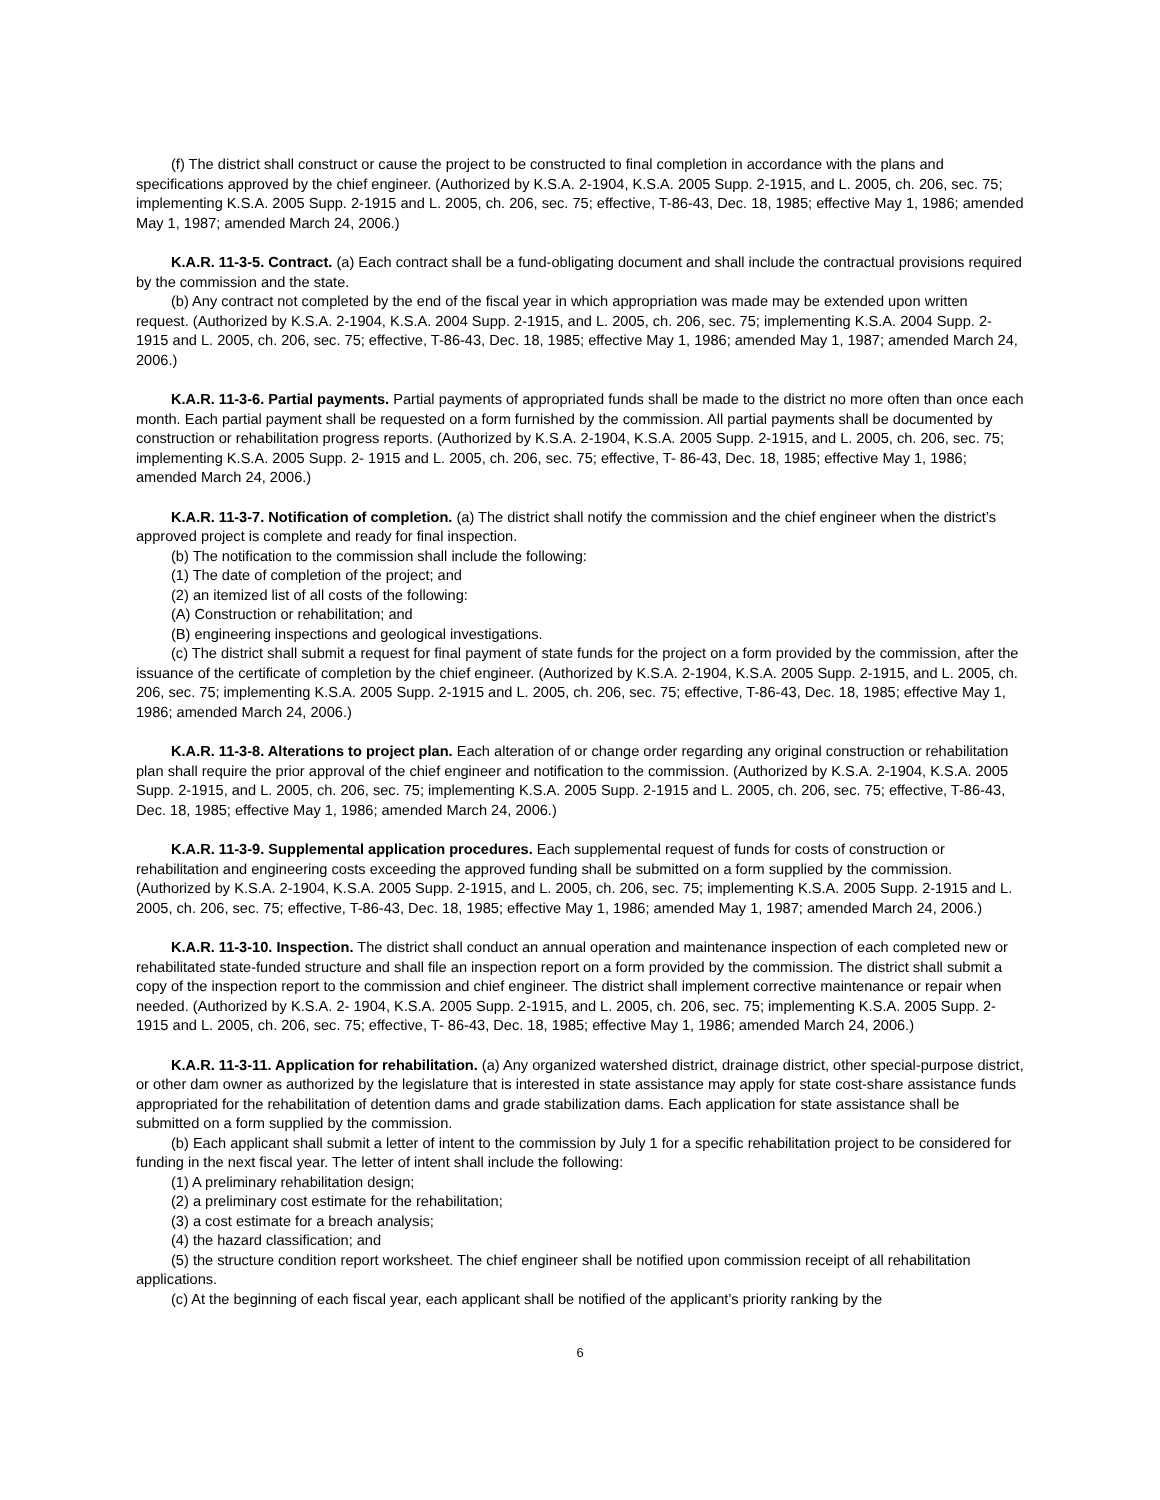(f) The district shall construct or cause the project to be constructed to final completion in accordance with the plans and specifications approved by the chief engineer. (Authorized by K.S.A. 2-1904, K.S.A. 2005 Supp. 2-1915, and L. 2005, ch. 206, sec. 75; implementing K.S.A. 2005 Supp. 2-1915 and L. 2005, ch. 206, sec. 75; effective, T-86-43, Dec. 18, 1985; effective May 1, 1986; amended May 1, 1987; amended March 24, 2006.)
K.A.R. 11-3-5. Contract. (a) Each contract shall be a fund-obligating document and shall include the contractual provisions required by the commission and the state.
(b) Any contract not completed by the end of the fiscal year in which appropriation was made may be extended upon written request. (Authorized by K.S.A. 2-1904, K.S.A. 2004 Supp. 2-1915, and L. 2005, ch. 206, sec. 75; implementing K.S.A. 2004 Supp. 2-1915 and L. 2005, ch. 206, sec. 75; effective, T-86-43, Dec. 18, 1985; effective May 1, 1986; amended May 1, 1987; amended March 24, 2006.)
K.A.R. 11-3-6. Partial payments. Partial payments of appropriated funds shall be made to the district no more often than once each month. Each partial payment shall be requested on a form furnished by the commission. All partial payments shall be documented by construction or rehabilitation progress reports. (Authorized by K.S.A. 2-1904, K.S.A. 2005 Supp. 2-1915, and L. 2005, ch. 206, sec. 75; implementing K.S.A. 2005 Supp. 2- 1915 and L. 2005, ch. 206, sec. 75; effective, T- 86-43, Dec. 18, 1985; effective May 1, 1986; amended March 24, 2006.)
K.A.R. 11-3-7. Notification of completion. (a) The district shall notify the commission and the chief engineer when the district’s approved project is complete and ready for final inspection.
(b) The notification to the commission shall include the following:
(1) The date of completion of the project; and
(2) an itemized list of all costs of the following:
(A) Construction or rehabilitation; and
(B) engineering inspections and geological investigations.
(c) The district shall submit a request for final payment of state funds for the project on a form provided by the commission, after the issuance of the certificate of completion by the chief engineer. (Authorized by K.S.A. 2-1904, K.S.A. 2005 Supp. 2-1915, and L. 2005, ch. 206, sec. 75; implementing K.S.A. 2005 Supp. 2-1915 and L. 2005, ch. 206, sec. 75; effective, T-86-43, Dec. 18, 1985; effective May 1, 1986; amended March 24, 2006.)
K.A.R. 11-3-8. Alterations to project plan. Each alteration of or change order regarding any original construction or rehabilitation plan shall require the prior approval of the chief engineer and notification to the commission. (Authorized by K.S.A. 2-1904, K.S.A. 2005 Supp. 2-1915, and L. 2005, ch. 206, sec. 75; implementing K.S.A. 2005 Supp. 2-1915 and L. 2005, ch. 206, sec. 75; effective, T-86-43, Dec. 18, 1985; effective May 1, 1986; amended March 24, 2006.)
K.A.R. 11-3-9. Supplemental application procedures. Each supplemental request of funds for costs of construction or rehabilitation and engineering costs exceeding the approved funding shall be submitted on a form supplied by the commission. (Authorized by K.S.A. 2-1904, K.S.A. 2005 Supp. 2-1915, and L. 2005, ch. 206, sec. 75; implementing K.S.A. 2005 Supp. 2-1915 and L. 2005, ch. 206, sec. 75; effective, T-86-43, Dec. 18, 1985; effective May 1, 1986; amended May 1, 1987; amended March 24, 2006.)
K.A.R. 11-3-10. Inspection. The district shall conduct an annual operation and maintenance inspection of each completed new or rehabilitated state-funded structure and shall file an inspection report on a form provided by the commission. The district shall submit a copy of the inspection report to the commission and chief engineer. The district shall implement corrective maintenance or repair when needed. (Authorized by K.S.A. 2- 1904, K.S.A. 2005 Supp. 2-1915, and L. 2005, ch. 206, sec. 75; implementing K.S.A. 2005 Supp. 2- 1915 and L. 2005, ch. 206, sec. 75; effective, T- 86-43, Dec. 18, 1985; effective May 1, 1986; amended March 24, 2006.)
K.A.R. 11-3-11. Application for rehabilitation. (a) Any organized watershed district, drainage district, other special-purpose district, or other dam owner as authorized by the legislature that is interested in state assistance may apply for state cost-share assistance funds appropriated for the rehabilitation of detention dams and grade stabilization dams. Each application for state assistance shall be submitted on a form supplied by the commission.
(b) Each applicant shall submit a letter of intent to the commission by July 1 for a specific rehabilitation project to be considered for funding in the next fiscal year. The letter of intent shall include the following:
(1) A preliminary rehabilitation design;
(2) a preliminary cost estimate for the rehabilitation;
(3) a cost estimate for a breach analysis;
(4) the hazard classification; and
(5) the structure condition report worksheet. The chief engineer shall be notified upon commission receipt of all rehabilitation applications.
(c) At the beginning of each fiscal year, each applicant shall be notified of the applicant’s priority ranking by the
6